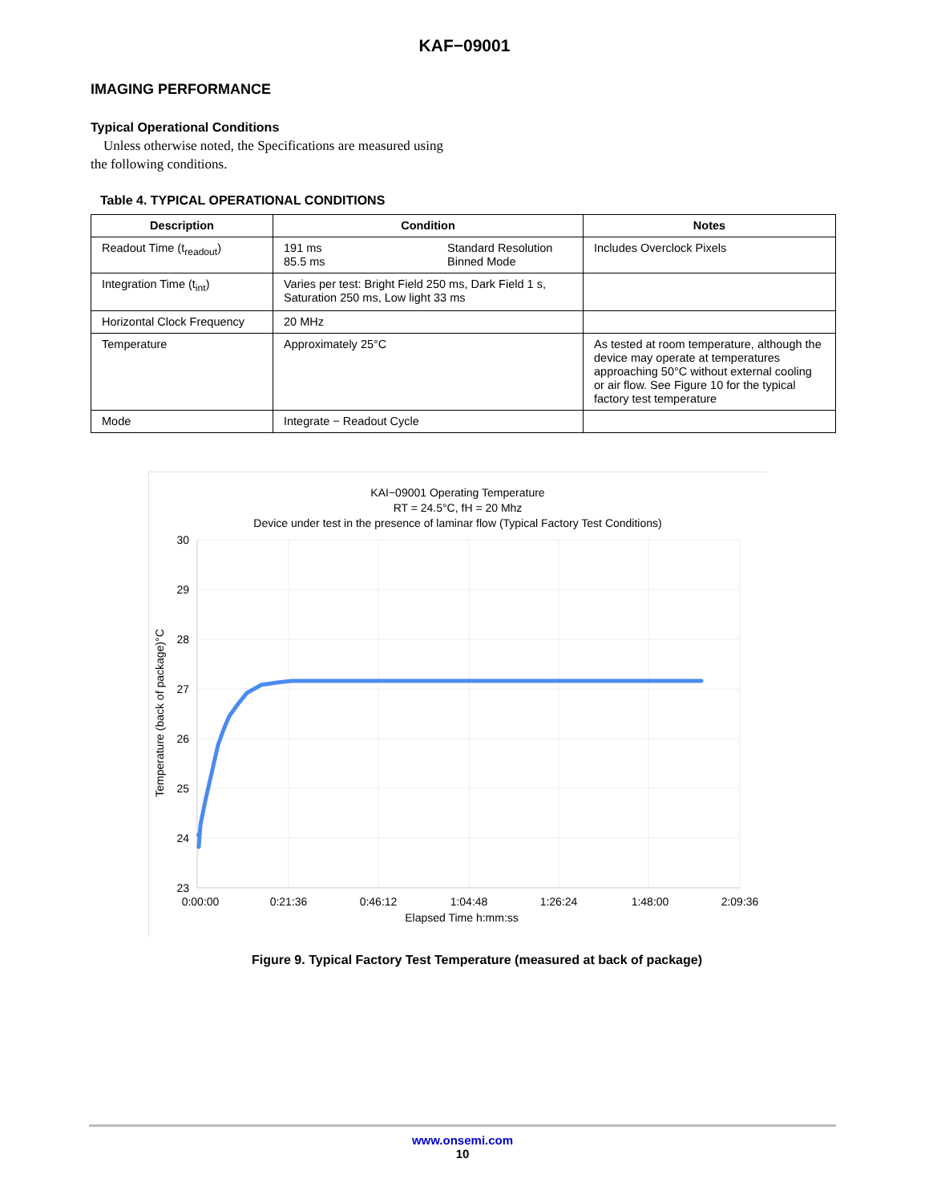KAF−09001
IMAGING PERFORMANCE
Typical Operational Conditions
Unless otherwise noted, the Specifications are measured using the following conditions.
Table 4. TYPICAL OPERATIONAL CONDITIONS
| Description | Condition | Notes |
| --- | --- | --- |
| Readout Time (t<sub>readout</sub>) | 191 ms 85.5 ms Standard Resolution Binned Mode | Includes Overclock Pixels |
| Integration Time (t<sub>int</sub>) | Varies per test: Bright Field 250 ms, Dark Field 1 s, Saturation 250 ms, Low light 33 ms | |
| Horizontal Clock Frequency | 20 MHz | |
| Temperature | Approximately 25°C | As tested at room temperature, although the device may operate at temperatures approaching 50°C without external cooling or air flow. See Figure 10 for the typical factory test temperature |
| Mode | Integrate − Readout Cycle | |
KAI−09001 Operating Temperature
RT = 24.5°C, fH = 20 Mhz
Device under test in the presence of laminar flow (Typical Factory Test Conditions)
30
29
28
27
26
25
24
23
0:00:00
0:21:36
0:46:12
1:04:48
1:26:24
1:48:00
2:09:36
Elapsed Time h:mm:ss
Temperature (back of package)°C
Figure 9. Typical Factory Test Temperature (measured at back of package)
www.onsemi.com
10